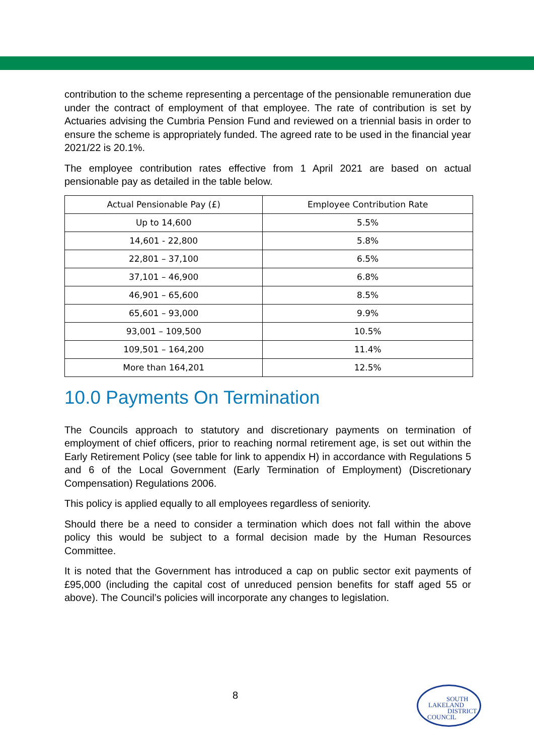contribution to the scheme representing a percentage of the pensionable remuneration due under the contract of employment of that employee. The rate of contribution is set by Actuaries advising the Cumbria Pension Fund and reviewed on a triennial basis in order to ensure the scheme is appropriately funded. The agreed rate to be used in the financial year 2021/22 is 20.1%.
The employee contribution rates effective from 1 April 2021 are based on actual pensionable pay as detailed in the table below.
| Actual Pensionable Pay (£) | Employee Contribution Rate |
| --- | --- |
| Up to 14,600 | 5.5% |
| 14,601 - 22,800 | 5.8% |
| 22,801 – 37,100 | 6.5% |
| 37,101 – 46,900 | 6.8% |
| 46,901 – 65,600 | 8.5% |
| 65,601 – 93,000 | 9.9% |
| 93,001 – 109,500 | 10.5% |
| 109,501 – 164,200 | 11.4% |
| More than 164,201 | 12.5% |
10.0 Payments On Termination
The Councils approach to statutory and discretionary payments on termination of employment of chief officers, prior to reaching normal retirement age, is set out within the Early Retirement Policy (see table for link to appendix H) in accordance with Regulations 5 and 6 of the Local Government (Early Termination of Employment) (Discretionary Compensation) Regulations 2006.
This policy is applied equally to all employees regardless of seniority.
Should there be a need to consider a termination which does not fall within the above policy this would be subject to a formal decision made by the Human Resources Committee.
It is noted that the Government has introduced a cap on public sector exit payments of £95,000 (including the capital cost of unreduced pension benefits for staff aged 55 or above). The Council’s policies will incorporate any changes to legislation.
8
SOUTH
LAKELAND
DISTRICT
COUNCIL